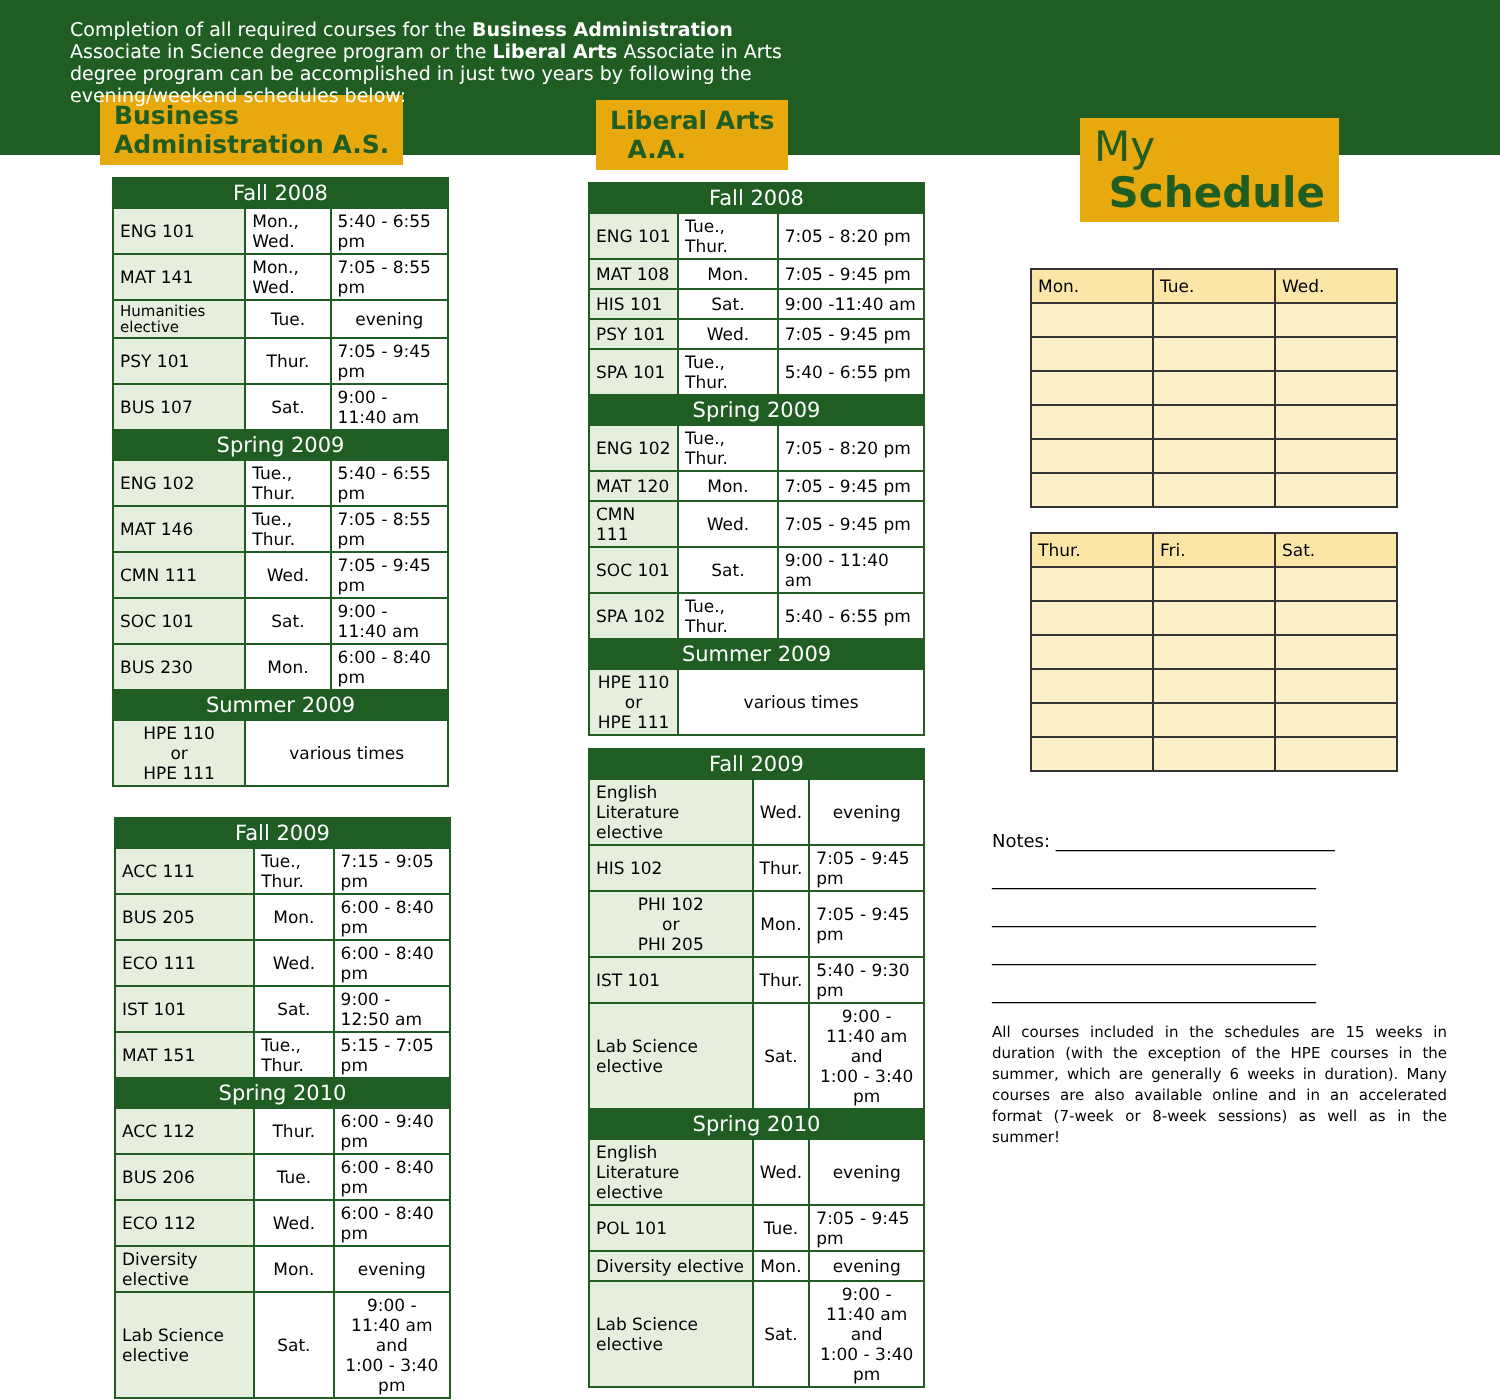Completion of all required courses for the Business Administration Associate in Science degree program or the Liberal Arts Associate in Arts degree program can be accomplished in just two years by following the evening/weekend schedules below:
Business
Administration A.S.
| Fall 2008 | | |
| --- | --- | --- |
| ENG 101 | Mon., Wed. | 5:40 - 6:55 pm |
| MAT 141 | Mon., Wed. | 7:05 - 8:55 pm |
| Humanities elective | Tue. | evening |
| PSY 101 | Thur. | 7:05 - 9:45 pm |
| BUS 107 | Sat. | 9:00 - 11:40 am |
| Spring 2009 | | |
| ENG 102 | Tue., Thur. | 5:40 - 6:55 pm |
| MAT 146 | Tue., Thur. | 7:05 - 8:55 pm |
| CMN 111 | Wed. | 7:05 - 9:45 pm |
| SOC 101 | Sat. | 9:00 - 11:40 am |
| BUS 230 | Mon. | 6:00 - 8:40 pm |
| Summer 2009 | | |
| HPE 110 or HPE 111 | various times | |
| Fall 2009 | | |
| --- | --- | --- |
| ACC 111 | Tue., Thur. | 7:15 - 9:05 pm |
| BUS 205 | Mon. | 6:00 - 8:40 pm |
| ECO 111 | Wed. | 6:00 - 8:40 pm |
| IST 101 | Sat. | 9:00 - 12:50 am |
| MAT 151 | Tue., Thur. | 5:15 - 7:05 pm |
| Spring 2010 | | |
| ACC 112 | Thur. | 6:00 - 9:40 pm |
| BUS 206 | Tue. | 6:00 - 8:40 pm |
| ECO 112 | Wed. | 6:00 - 8:40 pm |
| Diversity elective | Mon. | evening |
| Lab Science elective | Sat. | 9:00 - 11:40 am and 1:00 - 3:40 pm |
Liberal Arts
A.A.
| Fall 2008 | | |
| --- | --- | --- |
| ENG 101 | Tue., Thur. | 7:05 - 8:20 pm |
| MAT 108 | Mon. | 7:05 - 9:45 pm |
| HIS 101 | Sat. | 9:00 -11:40 am |
| PSY 101 | Wed. | 7:05 - 9:45 pm |
| SPA 101 | Tue., Thur. | 5:40 - 6:55 pm |
| Spring 2009 | | |
| ENG 102 | Tue., Thur. | 7:05 - 8:20 pm |
| MAT 120 | Mon. | 7:05 - 9:45 pm |
| CMN 111 | Wed. | 7:05 - 9:45 pm |
| SOC 101 | Sat. | 9:00 - 11:40 am |
| SPA 102 | Tue., Thur. | 5:40 - 6:55 pm |
| Summer 2009 | | |
| HPE 110 or HPE 111 | various times | |
| Fall 2009 | | |
| --- | --- | --- |
| English Literature elective | Wed. | evening |
| HIS 102 | Thur. | 7:05 - 9:45 pm |
| PHI 102 or PHI 205 | Mon. | 7:05 - 9:45 pm |
| IST 101 | Thur. | 5:40 - 9:30 pm |
| Lab Science elective | Sat. | 9:00 - 11:40 am and 1:00 - 3:40 pm |
| Spring 2010 | | |
| English Literature elective | Wed. | evening |
| POL 101 | Tue. | 7:05 - 9:45 pm |
| Diversity elective | Mon. | evening |
| Lab Science elective | Sat. | 9:00 - 11:40 am and 1:00 - 3:40 pm |
My
Schedule
| Mon. | Tue. | Wed. |
| Thur. | Fri. | Sat. |
Notes: _______________________________
____________________________________
____________________________________
____________________________________
____________________________________
All courses included in the schedules are 15 weeks in duration (with the exception of the HPE courses in the summer, which are generally 6 weeks in duration). Many courses are also available online and in an accelerated format (7-week or 8-week sessions) as well as in the summer!